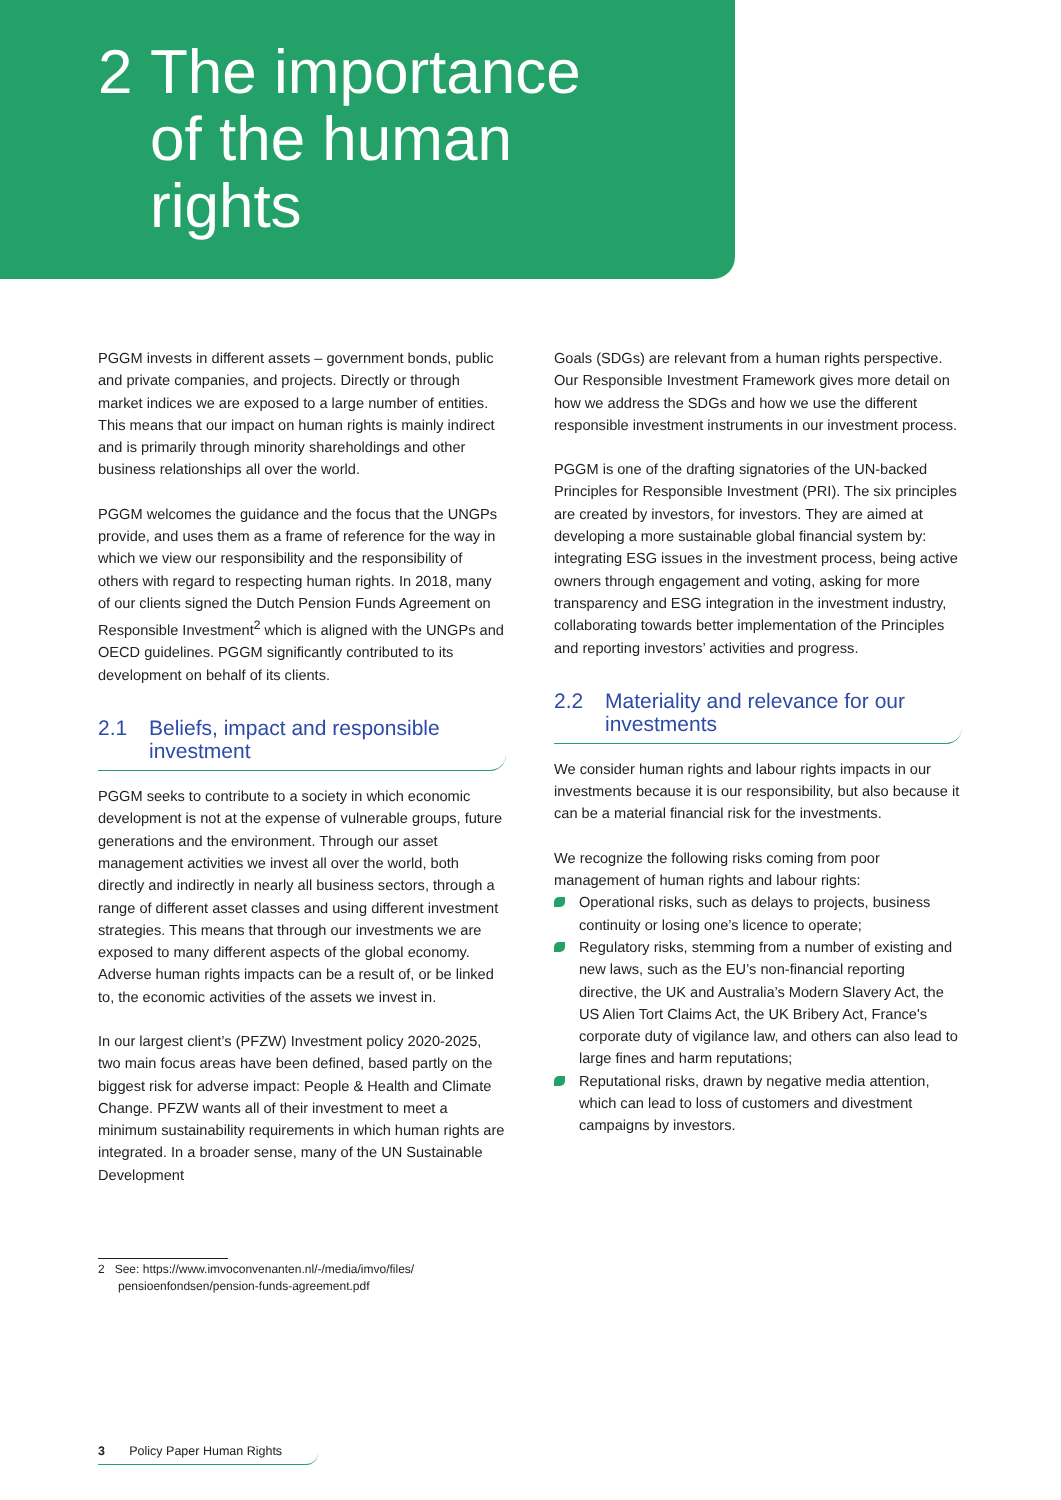2 The importance
of the human
rights
PGGM invests in different assets – government bonds, public and private companies, and projects. Directly or through market indices we are exposed to a large number of entities. This means that our impact on human rights is mainly indirect and is primarily through minority shareholdings and other business relationships all over the world.
PGGM welcomes the guidance and the focus that the UNGPs provide, and uses them as a frame of reference for the way in which we view our responsibility and the responsibility of others with regard to respecting human rights. In 2018, many of our clients signed the Dutch Pension Funds Agreement on Responsible Investment<sup>2</sup> which is aligned with the UNGPs and OECD guidelines. PGGM significantly contributed to its development on behalf of its clients.
2.1 Beliefs, impact and responsible investment
PGGM seeks to contribute to a society in which economic development is not at the expense of vulnerable groups, future generations and the environment. Through our asset management activities we invest all over the world, both directly and indirectly in nearly all business sectors, through a range of different asset classes and using different investment strategies. This means that through our investments we are exposed to many different aspects of the global economy. Adverse human rights impacts can be a result of, or be linked to, the economic activities of the assets we invest in.
In our largest client’s (PFZW) Investment policy 2020-2025, two main focus areas have been defined, based partly on the biggest risk for adverse impact: People & Health and Climate Change. PFZW wants all of their investment to meet a minimum sustainability requirements in which human rights are integrated. In a broader sense, many of the UN Sustainable Development
Goals (SDGs) are relevant from a human rights perspective. Our Responsible Investment Framework gives more detail on how we address the SDGs and how we use the different responsible investment instruments in our investment process.
PGGM is one of the drafting signatories of the UN-backed Principles for Responsible Investment (PRI). The six principles are created by investors, for investors. They are aimed at developing a more sustainable global financial system by: integrating ESG issues in the investment process, being active owners through engagement and voting, asking for more transparency and ESG integration in the investment industry, collaborating towards better implementation of the Principles and reporting investors’ activities and progress.
2.2 Materiality and relevance for our investments
We consider human rights and labour rights impacts in our investments because it is our responsibility, but also because it can be a material financial risk for the investments.
We recognize the following risks coming from poor management of human rights and labour rights:
Operational risks, such as delays to projects, business continuity or losing one’s licence to operate;
Regulatory risks, stemming from a number of existing and new laws, such as the EU’s non-financial reporting directive, the UK and Australia’s Modern Slavery Act, the US Alien Tort Claims Act, the UK Bribery Act, France's corporate duty of vigilance law, and others can also lead to large fines and harm reputations;
Reputational risks, drawn by negative media attention, which can lead to loss of customers and divestment campaigns by investors.
2 See: https://www.imvoconvenanten.nl/-/media/imvo/files/
pensioenfondsen/pension-funds-agreement.pdf
3 Policy Paper Human Rights